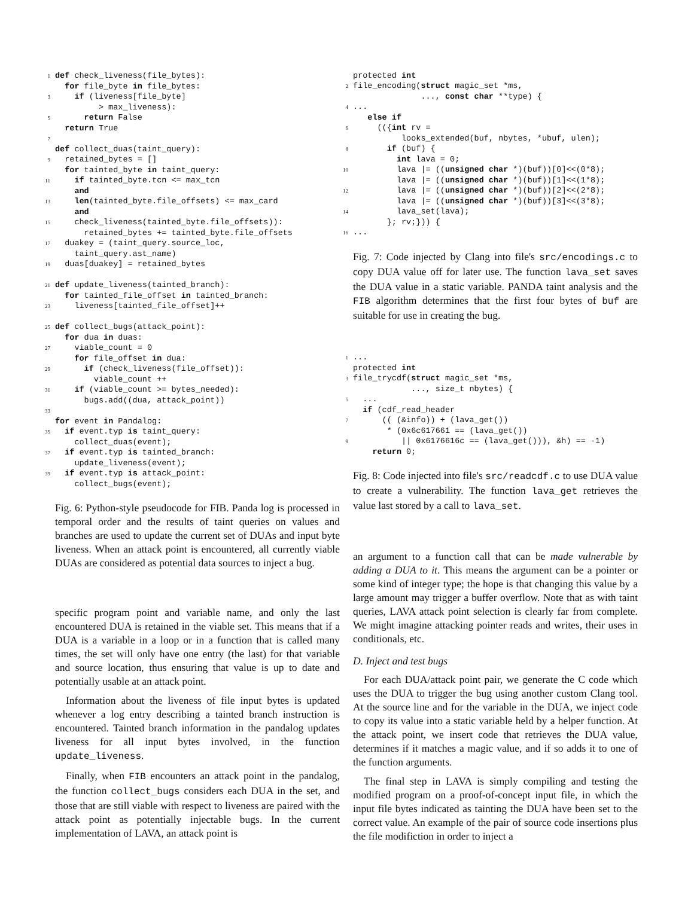1 def check_liveness(file_bytes):
  for file_byte in file_bytes:
3    if (liveness[file_byte]
         > max_liveness):
5      return False
  return True
7
 def collect_duas(taint_query):
9  retained_bytes = []
  for tainted_byte in taint_query:
11    if tainted_byte.tcn <= max_tcn
    and
13    len(tainted_byte.file_offsets) <= max_card
    and
15    check_liveness(tainted_byte.file_offsets)):
      retained_bytes += tainted_byte.file_offsets
17  duakey = (taint_query.source_loc,
    taint_query.ast_name)
19  duas[duakey] = retained_bytes

21 def update_liveness(tainted_branch):
  for tainted_file_offset in tainted_branch:
23    liveness[tainted_file_offset]++

25 def collect_bugs(attack_point):
  for dua in duas:
27    viable_count = 0
    for file_offset in dua:
29      if (check_liveness(file_offset)):
        viable_count ++
31    if (viable_count >= bytes_needed):
      bugs.add((dua, attack_point))
33
 for event in Pandalog:
35  if event.typ is taint_query:
    collect_duas(event);
37  if event.typ is tainted_branch:
    update_liveness(event);
39  if event.typ is attack_point:
    collect_bugs(event);
Fig. 6: Python-style pseudocode for FIB. Panda log is processed in temporal order and the results of taint queries on values and branches are used to update the current set of DUAs and input byte liveness. When an attack point is encountered, all currently viable DUAs are considered as potential data sources to inject a bug.
specific program point and variable name, and only the last encountered DUA is retained in the viable set. This means that if a DUA is a variable in a loop or in a function that is called many times, the set will only have one entry (the last) for that variable and source location, thus ensuring that value is up to date and potentially usable at an attack point.
Information about the liveness of file input bytes is updated whenever a log entry describing a tainted branch instruction is encountered. Tainted branch information in the pandalog updates liveness for all input bytes involved, in the function update_liveness.
Finally, when FIB encounters an attack point in the pandalog, the function collect_bugs considers each DUA in the set, and those that are still viable with respect to liveness are paired with the attack point as potentially injectable bugs. In the current implementation of LAVA, an attack point is
 protected int
2file_encoding(struct magic_set *ms,
              ..., const char **type) {
4...
   else if
6     (({int rv =
          looks_extended(buf, nbytes, *ubuf, ulen);
8       if (buf) {
         int lava = 0;
10         lava |= ((unsigned char *)(buf))[0]<<(0*8);
         lava |= ((unsigned char *)(buf))[1]<<(1*8);
12         lava |= ((unsigned char *)(buf))[2]<<(2*8);
         lava |= ((unsigned char *)(buf))[3]<<(3*8);
14         lava_set(lava);
       }; rv;})) {
16...
Fig. 7: Code injected by Clang into file's src/encodings.c to copy DUA value off for later use. The function lava_set saves the DUA value in a static variable. PANDA taint analysis and the FIB algorithm determines that the first four bytes of buf are suitable for use in creating the bug.
1...
 protected int
3file_trycdf(struct magic_set *ms,
            ..., size_t nbytes) {
5  ...
  if (cdf_read_header
7      (( (&info)) + (lava_get())
       * (0x6c617661 == (lava_get())
9          || 0x6176616c == (lava_get())), &h) == -1)
    return 0;
Fig. 8: Code injected into file's src/readcdf.c to use DUA value to create a vulnerability. The function lava_get retrieves the value last stored by a call to lava_set.
an argument to a function call that can be made vulnerable by adding a DUA to it. This means the argument can be a pointer or some kind of integer type; the hope is that changing this value by a large amount may trigger a buffer overflow. Note that as with taint queries, LAVA attack point selection is clearly far from complete. We might imagine attacking pointer reads and writes, their uses in conditionals, etc.
D. Inject and test bugs
For each DUA/attack point pair, we generate the C code which uses the DUA to trigger the bug using another custom Clang tool. At the source line and for the variable in the DUA, we inject code to copy its value into a static variable held by a helper function. At the attack point, we insert code that retrieves the DUA value, determines if it matches a magic value, and if so adds it to one of the function arguments.
The final step in LAVA is simply compiling and testing the modified program on a proof-of-concept input file, in which the input file bytes indicated as tainting the DUA have been set to the correct value. An example of the pair of source code insertions plus the file modifiction in order to inject a